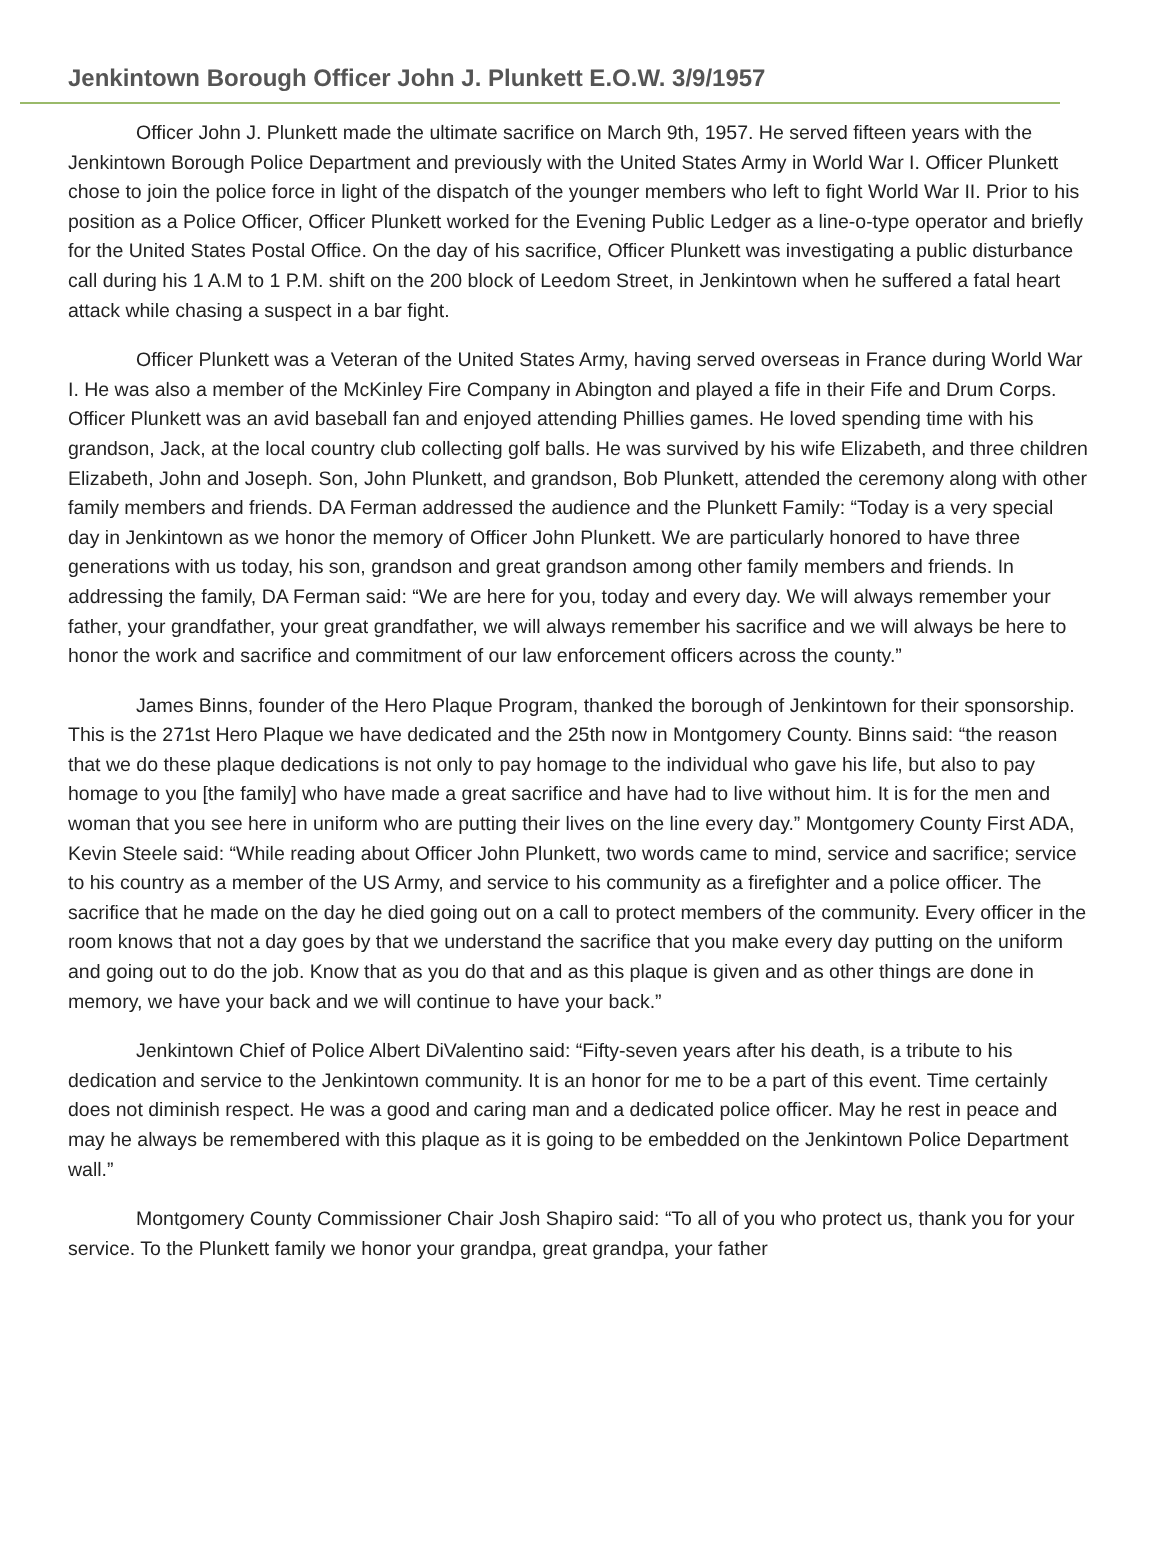Jenkintown Borough Officer John J. Plunkett E.O.W. 3/9/1957
Officer John J. Plunkett made the ultimate sacrifice on March 9th, 1957. He served fifteen years with the Jenkintown Borough Police Department and previously with the United States Army in World War I. Officer Plunkett chose to join the police force in light of the dispatch of the younger members who left to fight World War II. Prior to his position as a Police Officer, Officer Plunkett worked for the Evening Public Ledger as a line-o-type operator and briefly for the United States Postal Office. On the day of his sacrifice, Officer Plunkett was investigating a public disturbance call during his 1 A.M to 1 P.M. shift on the 200 block of Leedom Street, in Jenkintown when he suffered a fatal heart attack while chasing a suspect in a bar fight.
Officer Plunkett was a Veteran of the United States Army, having served overseas in France during World War I. He was also a member of the McKinley Fire Company in Abington and played a fife in their Fife and Drum Corps. Officer Plunkett was an avid baseball fan and enjoyed attending Phillies games. He loved spending time with his grandson, Jack, at the local country club collecting golf balls. He was survived by his wife Elizabeth, and three children Elizabeth, John and Joseph. Son, John Plunkett, and grandson, Bob Plunkett, attended the ceremony along with other family members and friends. DA Ferman addressed the audience and the Plunkett Family: “Today is a very special day in Jenkintown as we honor the memory of Officer John Plunkett. We are particularly honored to have three generations with us today, his son, grandson and great grandson among other family members and friends. In addressing the family, DA Ferman said: “We are here for you, today and every day. We will always remember your father, your grandfather, your great grandfather, we will always remember his sacrifice and we will always be here to honor the work and sacrifice and commitment of our law enforcement officers across the county.”
James Binns, founder of the Hero Plaque Program, thanked the borough of Jenkintown for their sponsorship. This is the 271st Hero Plaque we have dedicated and the 25th now in Montgomery County. Binns said: “the reason that we do these plaque dedications is not only to pay homage to the individual who gave his life, but also to pay homage to you [the family] who have made a great sacrifice and have had to live without him. It is for the men and woman that you see here in uniform who are putting their lives on the line every day.” Montgomery County First ADA, Kevin Steele said: “While reading about Officer John Plunkett, two words came to mind, service and sacrifice; service to his country as a member of the US Army, and service to his community as a firefighter and a police officer. The sacrifice that he made on the day he died going out on a call to protect members of the community. Every officer in the room knows that not a day goes by that we understand the sacrifice that you make every day putting on the uniform and going out to do the job. Know that as you do that and as this plaque is given and as other things are done in memory, we have your back and we will continue to have your back.”
Jenkintown Chief of Police Albert DiValentino said: “Fifty-seven years after his death, is a tribute to his dedication and service to the Jenkintown community. It is an honor for me to be a part of this event. Time certainly does not diminish respect. He was a good and caring man and a dedicated police officer. May he rest in peace and may he always be remembered with this plaque as it is going to be embedded on the Jenkintown Police Department wall.”
Montgomery County Commissioner Chair Josh Shapiro said: “To all of you who protect us, thank you for your service. To the Plunkett family we honor your grandpa, great grandpa, your father